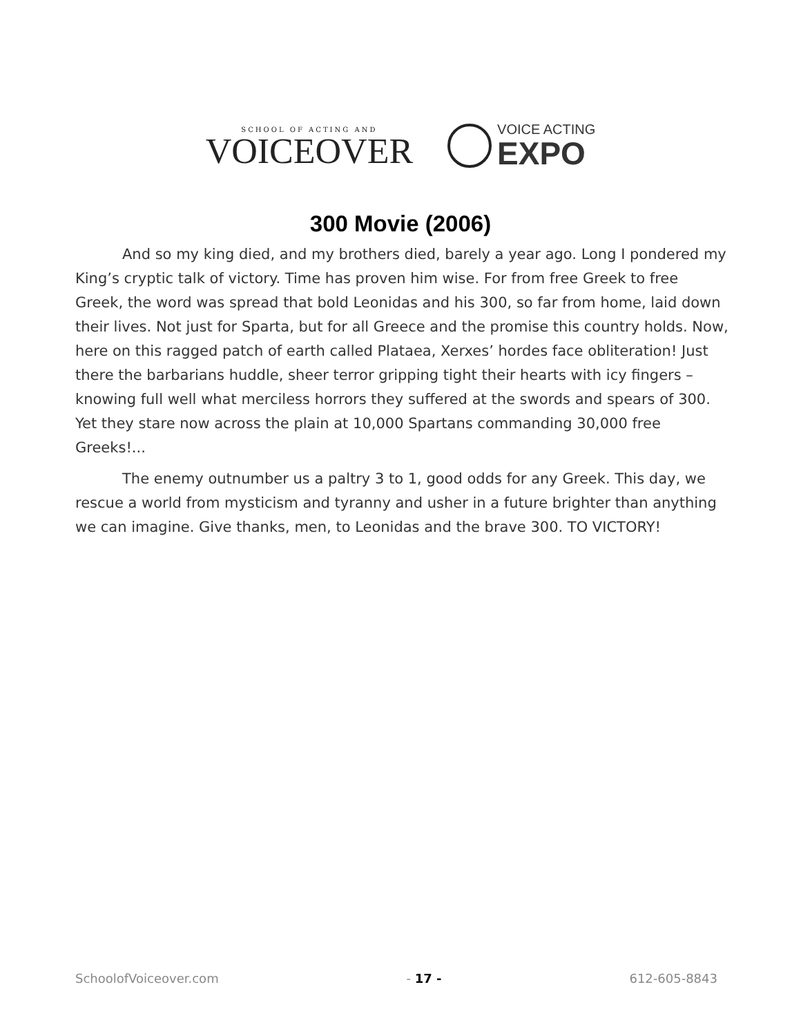SCHOOL OF ACTING AND
VOICEOVER
VOICE ACTING
EXPO
300 Movie (2006)
And so my king died, and my brothers died, barely a year ago. Long I pondered my King’s cryptic talk of victory. Time has proven him wise. For from free Greek to free Greek, the word was spread that bold Leonidas and his 300, so far from home, laid down their lives. Not just for Sparta, but for all Greece and the promise this country holds. Now, here on this ragged patch of earth called Plataea, Xerxes’ hordes face obliteration! Just there the barbarians huddle, sheer terror gripping tight their hearts with icy fingers – knowing full well what merciless horrors they suffered at the swords and spears of 300. Yet they stare now across the plain at 10,000 Spartans commanding 30,000 free Greeks!...
The enemy outnumber us a paltry 3 to 1, good odds for any Greek. This day, we rescue a world from mysticism and tyranny and usher in a future brighter than anything we can imagine. Give thanks, men, to Leonidas and the brave 300. TO VICTORY!
SchoolofVoiceover.com - 17 - 612-605-8843